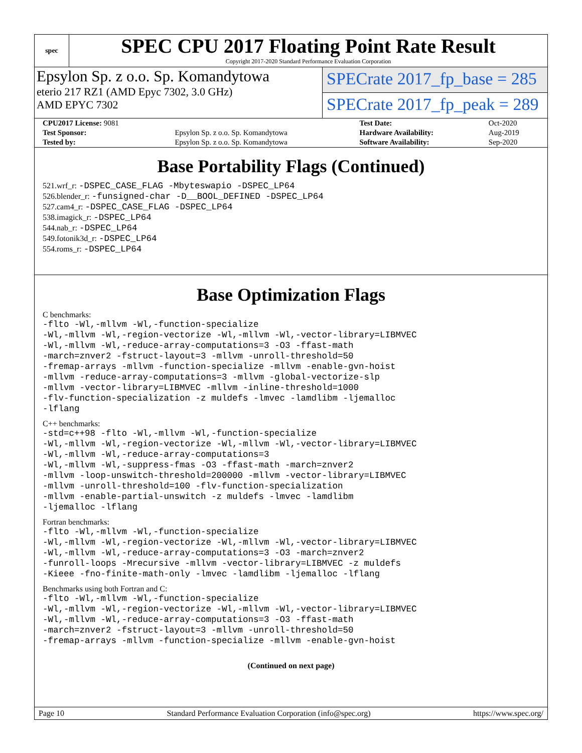spec
SPEC CPU 2017 Floating Point Rate Result
Copyright 2017-2020 Standard Performance Evaluation Corporation
Epsylon Sp. z o.o. Sp. Komandytowa
eterio 217 RZ1 (AMD Epyc 7302, 3.0 GHz)
AMD EPYC 7302
SPECrate 2017_fp_base = 285
SPECrate 2017_fp_peak = 289
| CPU2017 License: 9081 | | Test Date: | Oct-2020 |
| Test Sponsor: | Epsylon Sp. z o.o. Sp. Komandytowa | Hardware Availability: | Aug-2019 |
| Tested by: | Epsylon Sp. z o.o. Sp. Komandytowa | Software Availability: | Sep-2020 |
Base Portability Flags (Continued)
521.wrf_r: -DSPEC_CASE_FLAG -Mbyteswapio -DSPEC_LP64
526.blender_r: -funsigned-char -D__BOOL_DEFINED -DSPEC_LP64
527.cam4_r: -DSPEC_CASE_FLAG -DSPEC_LP64
538.imagick_r: -DSPEC_LP64
544.nab_r: -DSPEC_LP64
549.fotonik3d_r: -DSPEC_LP64
554.roms_r: -DSPEC_LP64
Base Optimization Flags
C benchmarks:
-flto -Wl,-mllvm -Wl,-function-specialize
-Wl,-mllvm -Wl,-region-vectorize -Wl,-mllvm -Wl,-vector-library=LIBMVEC
-Wl,-mllvm -Wl,-reduce-array-computations=3 -O3 -ffast-math
-march=znver2 -fstruct-layout=3 -mllvm -unroll-threshold=50
-fremap-arrays -mllvm -function-specialize -mllvm -enable-gvn-hoist
-mllvm -reduce-array-computations=3 -mllvm -global-vectorize-slp
-mllvm -vector-library=LIBMVEC -mllvm -inline-threshold=1000
-flv-function-specialization -z muldefs -lmvec -lamdlibm -ljemalloc
-lflang
C++ benchmarks:
-std=c++98 -flto -Wl,-mllvm -Wl,-function-specialize
-Wl,-mllvm -Wl,-region-vectorize -Wl,-mllvm -Wl,-vector-library=LIBMVEC
-Wl,-mllvm -Wl,-reduce-array-computations=3
-Wl,-mllvm -Wl,-suppress-fmas -O3 -ffast-math -march=znver2
-mllvm -loop-unswitch-threshold=200000 -mllvm -vector-library=LIBMVEC
-mllvm -unroll-threshold=100 -flv-function-specialization
-mllvm -enable-partial-unswitch -z muldefs -lmvec -lamdlibm
-ljemalloc -lflang
Fortran benchmarks:
-flto -Wl,-mllvm -Wl,-function-specialize
-Wl,-mllvm -Wl,-region-vectorize -Wl,-mllvm -Wl,-vector-library=LIBMVEC
-Wl,-mllvm -Wl,-reduce-array-computations=3 -O3 -march=znver2
-funroll-loops -Mrecursive -mllvm -vector-library=LIBMVEC -z muldefs
-Kieee -fno-finite-math-only -lmvec -lamdlibm -ljemalloc -lflang
Benchmarks using both Fortran and C:
-flto -Wl,-mllvm -Wl,-function-specialize
-Wl,-mllvm -Wl,-region-vectorize -Wl,-mllvm -Wl,-vector-library=LIBMVEC
-Wl,-mllvm -Wl,-reduce-array-computations=3 -O3 -ffast-math
-march=znver2 -fstruct-layout=3 -mllvm -unroll-threshold=50
-fremap-arrays -mllvm -function-specialize -mllvm -enable-gvn-hoist
(Continued on next page)
Page 10 Standard Performance Evaluation Corporation (info@spec.org) https://www.spec.org/